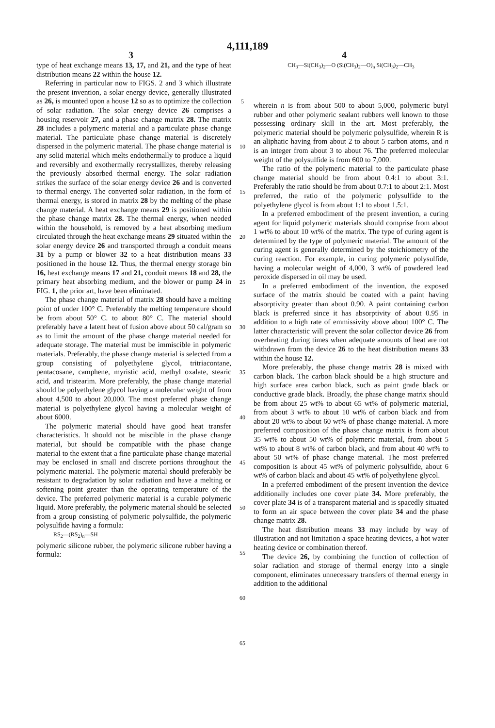4,111,189
3 4
type of heat exchange means 13, 17, and 21, and the type of heat distribution means 22 within the house 12.
Referring in particular now to FIGS. 2 and 3 which illustrate the present invention, a solar energy device, generally illustrated as 26, is mounted upon a house 12 so as to optimize the collection of solar radiation. The solar energy device 26 comprises a housing reservoir 27, and a phase change matrix 28. The matrix 28 includes a polymeric material and a particulate phase change material. The particulate phase change material is discretely dispersed in the polymeric material. The phase change material is any solid material which melts endothermally to produce a liquid and reversibly and exothermally recrystallizes, thereby releasing the previously absorbed thermal energy. The solar radiation strikes the surface of the solar energy device 26 and is converted to thermal energy. The converted solar radiation, in the form of thermal energy, is stored in matrix 28 by the melting of the phase change material. A heat exchange means 29 is positioned within the phase change matrix 28. The thermal energy, when needed within the household, is removed by a heat absorbing medium circulated through the heat exchange means 29 situated within the solar energy device 26 and transported through a conduit means 31 by a pump or blower 32 to a heat distribution means 33 positioned in the house 12. Thus, the thermal energy storage bin 16, heat exchange means 17 and 21, conduit means 18 and 28, the primary heat absorbing medium, and the blower or pump 24 in FIG. 1, the prior art, have been eliminated.
The phase change material of matrix 28 should have a melting point of under 100° C. Preferably the melting temperature should be from about 50° C. to about 80° C. The material should preferably have a latent heat of fusion above about 50 cal/gram so as to limit the amount of the phase change material needed for adequate storage. The material must be immiscible in polymeric materials. Preferably, the phase change material is selected from a group consisting of polyethylene glycol, tritriacontane, pentacosane, camphene, myristic acid, methyl oxalate, stearic acid, and tristearim. More preferably, the phase change material should be polyethylene glycol having a molecular weight of from about 4,500 to about 20,000. The most preferred phase change material is polyethylene glycol having a molecular weight of about 6000.
The polymeric material should have good heat transfer characteristics. It should not be miscible in the phase change material, but should be compatible with the phase change material to the extent that a fine particulate phase change material may be enclosed in small and discrete portions throughout the polymeric material. The polymeric material should preferably be resistant to degradation by solar radiation and have a melting or softening point greater than the operating temperature of the device. The preferred polymeric material is a curable polymeric liquid. More preferably, the polymeric material should be selected from a group consisting of polymeric polysulfide, the polymeric polysulfide having a formula:
RS<sub>2</sub>—(RS<sub>2</sub>)<sub>n</sub>—SH
polymeric silicone rubber, the polymeric silicone rubber having a formula:
5
10
15
20
25
30
35
40
45
50
55
60
65
CH<sub>3</sub>—Si(CH<sub>3</sub>)<sub>2</sub>—O (Si(CH<sub>3</sub>)<sub>2</sub>—O)<sub>n</sub> Si(CH<sub>3</sub>)<sub>2</sub>—CH<sub>3</sub>
wherein n is from about 500 to about 5,000, polymeric butyl rubber and other polymeric sealant rubbers well known to those possessing ordinary skill in the art. Most preferably, the polymeric material should be polymeric polysulfide, wherein R is an aliphatic having from about 2 to about 5 carbon atoms, and n is an integer from about 3 to about 76. The preferred molecular weight of the polysulfide is from 600 to 7,000.
The ratio of the polymeric material to the particulate phase change material should be from about 0.4:1 to about 3:1. Preferably the ratio should be from about 0.7:1 to about 2:1. Most preferred, the ratio of the polymeric polysulfide to the polyethylene glycol is from about 1:1 to about 1.5:1.
In a preferred embodiment of the present invention, a curing agent for liquid polymeric materials should comprise from about 1 wt% to about 10 wt% of the matrix. The type of curing agent is determined by the type of polymeric material. The amount of the curing agent is generally determined by the stoichiometry of the curing reaction. For example, in curing polymeric polysulfide, having a molecular weight of 4,000, 3 wt% of powdered lead peroxide dispersed in oil may be used.
In a preferred embodiment of the invention, the exposed surface of the matrix should be coated with a paint having absorptivity greater than about 0.90. A paint containing carbon black is preferred since it has absorptivity of about 0.95 in addition to a high rate of emmissivity above about 100° C. The latter characteristic will prevent the solar collector device 26 from overheating during times when adequate amounts of heat are not withdrawn from the device 26 to the heat distribution means 33 within the house 12.
More preferably, the phase change matrix 28 is mixed with carbon black. The carbon black should be a high structure and high surface area carbon black, such as paint grade black or conductive grade black. Broadly, the phase change matrix should be from about 25 wt% to about 65 wt% of polymeric material, from about 3 wt% to about 10 wt% of carbon black and from about 20 wt% to about 60 wt% of phase change material. A more preferred composition of the phase change matrix is from about 35 wt% to about 50 wt% of polymeric material, from about 5 wt% to about 8 wt% of carbon black, and from about 40 wt% to about 50 wt% of phase change material. The most preferred composition is about 45 wt% of polymeric polysulfide, about 6 wt% of carbon black and about 45 wt% of polyethylene glycol.
In a preferred embodiment of the present invention the device additionally includes one cover plate 34. More preferably, the cover plate 34 is of a transparent material and is spacedly situated to form an air space between the cover plate 34 and the phase change matrix 28.
The heat distribution means 33 may include by way of illustration and not limitation a space heating devices, a hot water heating device or combination thereof.
The device 26, by combining the function of collection of solar radiation and storage of thermal energy into a single component, eliminates unnecessary transfers of thermal energy in addition to the additional